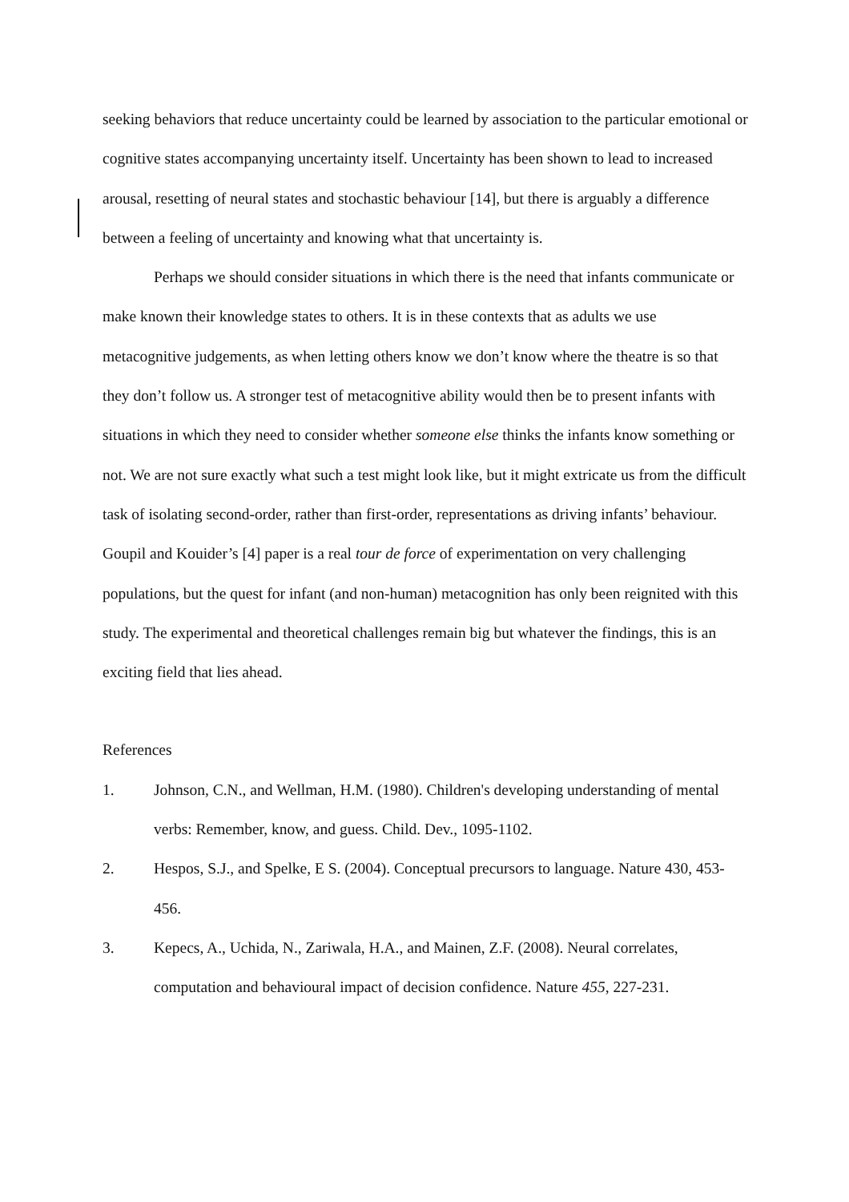seeking behaviors that reduce uncertainty could be learned by association to the particular emotional or cognitive states accompanying uncertainty itself. Uncertainty has been shown to lead to increased arousal, resetting of neural states and stochastic behaviour [14], but there is arguably a difference between a feeling of uncertainty and knowing what that uncertainty is.
Perhaps we should consider situations in which there is the need that infants communicate or make known their knowledge states to others. It is in these contexts that as adults we use metacognitive judgements, as when letting others know we don’t know where the theatre is so that they don’t follow us. A stronger test of metacognitive ability would then be to present infants with situations in which they need to consider whether someone else thinks the infants know something or not. We are not sure exactly what such a test might look like, but it might extricate us from the difficult task of isolating second-order, rather than first-order, representations as driving infants’ behaviour. Goupil and Kouider’s [4] paper is a real tour de force of experimentation on very challenging populations, but the quest for infant (and non-human) metacognition has only been reignited with this study. The experimental and theoretical challenges remain big but whatever the findings, this is an exciting field that lies ahead.
References
1. Johnson, C.N., and Wellman, H.M. (1980). Children's developing understanding of mental verbs: Remember, know, and guess. Child. Dev., 1095-1102.
2. Hespos, S.J., and Spelke, E S. (2004). Conceptual precursors to language. Nature 430, 453-456.
3. Kepecs, A., Uchida, N., Zariwala, H.A., and Mainen, Z.F. (2008). Neural correlates, computation and behavioural impact of decision confidence. Nature 455, 227-231.